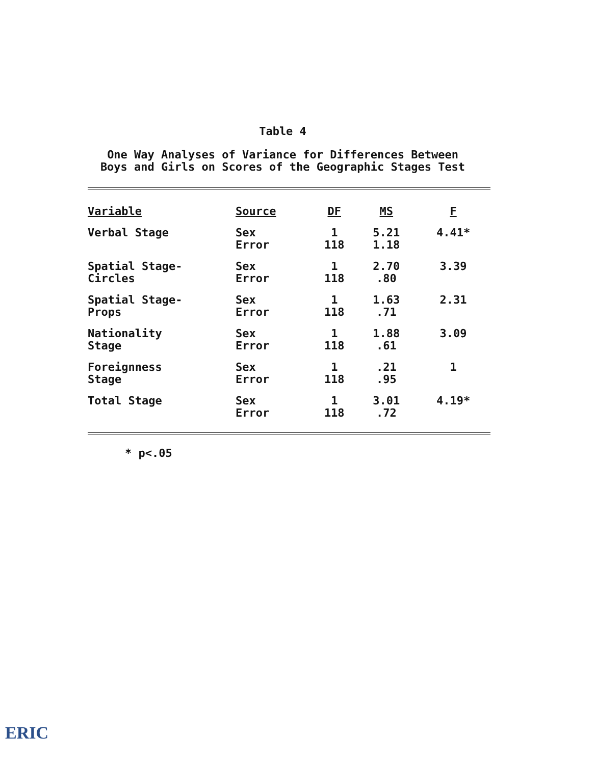Table 4
One Way Analyses of Variance for Differences Between
Boys and Girls on Scores of the Geographic Stages Test
| Variable | Source | DF | MS | F |
| --- | --- | --- | --- | --- |
| Verbal Stage | Sex Error | 1 118 | 5.21 1.18 | 4.41* |
| Spatial Stage- Circles | Sex Error | 1 118 | 2.70 .80 | 3.39 |
| Spatial Stage- Props | Sex Error | 1 118 | 1.63 .71 | 2.31 |
| Nationality Stage | Sex Error | 1 118 | 1.88 .61 | 3.09 |
| Foreignness Stage | Sex Error | 1 118 | .21 .95 | 1 |
| Total Stage | Sex Error | 1 118 | 3.01 .72 | 4.19* |
* p<.05
ERIC